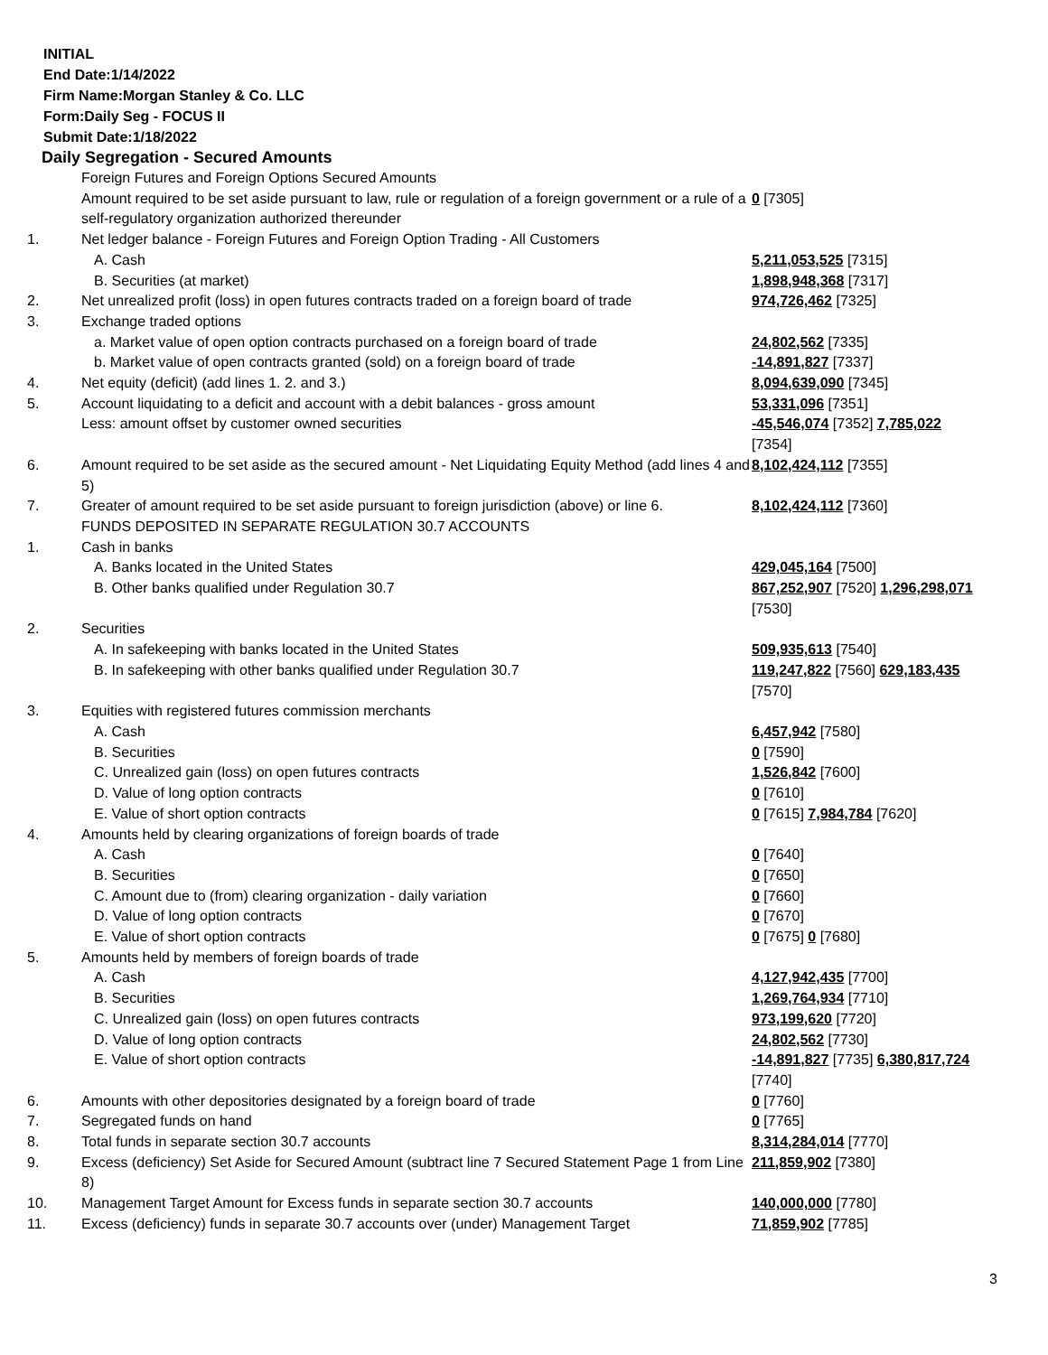INITIAL
End Date:1/14/2022
Firm Name:Morgan Stanley & Co. LLC
Form:Daily Seg - FOCUS II
Submit Date:1/18/2022
Daily Segregation - Secured Amounts
| | Foreign Futures and Foreign Options Secured Amounts | |
| | Amount required to be set aside pursuant to law, rule or regulation of a foreign government or a rule of a self-regulatory organization authorized thereunder | 0 [7305] |
| 1. | Net ledger balance - Foreign Futures and Foreign Option Trading - All Customers | |
| | A. Cash | 5,211,053,525 [7315] |
| | B. Securities (at market) | 1,898,948,368 [7317] |
| 2. | Net unrealized profit (loss) in open futures contracts traded on a foreign board of trade | 974,726,462 [7325] |
| 3. | Exchange traded options | |
| | a. Market value of open option contracts purchased on a foreign board of trade | 24,802,562 [7335] |
| | b. Market value of open contracts granted (sold) on a foreign board of trade | -14,891,827 [7337] |
| 4. | Net equity (deficit) (add lines 1. 2. and 3.) | 8,094,639,090 [7345] |
| 5. | Account liquidating to a deficit and account with a debit balances - gross amount | 53,331,096 [7351] |
| | Less: amount offset by customer owned securities | -45,546,074 [7352] 7,785,022 [7354] |
| 6. | Amount required to be set aside as the secured amount - Net Liquidating Equity Method (add lines 4 and 5) | 8,102,424,112 [7355] |
| 7. | Greater of amount required to be set aside pursuant to foreign jurisdiction (above) or line 6. | 8,102,424,112 [7360] |
| | FUNDS DEPOSITED IN SEPARATE REGULATION 30.7 ACCOUNTS | |
| 1. | Cash in banks | |
| | A. Banks located in the United States | 429,045,164 [7500] |
| | B. Other banks qualified under Regulation 30.7 | 867,252,907 [7520] 1,296,298,071 [7530] |
| 2. | Securities | |
| | A. In safekeeping with banks located in the United States | 509,935,613 [7540] |
| | B. In safekeeping with other banks qualified under Regulation 30.7 | 119,247,822 [7560] 629,183,435 [7570] |
| 3. | Equities with registered futures commission merchants | |
| | A. Cash | 6,457,942 [7580] |
| | B. Securities | 0 [7590] |
| | C. Unrealized gain (loss) on open futures contracts | 1,526,842 [7600] |
| | D. Value of long option contracts | 0 [7610] |
| | E. Value of short option contracts | 0 [7615] 7,984,784 [7620] |
| 4. | Amounts held by clearing organizations of foreign boards of trade | |
| | A. Cash | 0 [7640] |
| | B. Securities | 0 [7650] |
| | C. Amount due to (from) clearing organization - daily variation | 0 [7660] |
| | D. Value of long option contracts | 0 [7670] |
| | E. Value of short option contracts | 0 [7675] 0 [7680] |
| 5. | Amounts held by members of foreign boards of trade | |
| | A. Cash | 4,127,942,435 [7700] |
| | B. Securities | 1,269,764,934 [7710] |
| | C. Unrealized gain (loss) on open futures contracts | 973,199,620 [7720] |
| | D. Value of long option contracts | 24,802,562 [7730] |
| | E. Value of short option contracts | -14,891,827 [7735] 6,380,817,724 [7740] |
| 6. | Amounts with other depositories designated by a foreign board of trade | 0 [7760] |
| 7. | Segregated funds on hand | 0 [7765] |
| 8. | Total funds in separate section 30.7 accounts | 8,314,284,014 [7770] |
| 9. | Excess (deficiency) Set Aside for Secured Amount (subtract line 7 Secured Statement Page 1 from Line 8) | 211,859,902 [7380] |
| 10. | Management Target Amount for Excess funds in separate section 30.7 accounts | 140,000,000 [7780] |
| 11. | Excess (deficiency) funds in separate 30.7 accounts over (under) Management Target | 71,859,902 [7785] |
3